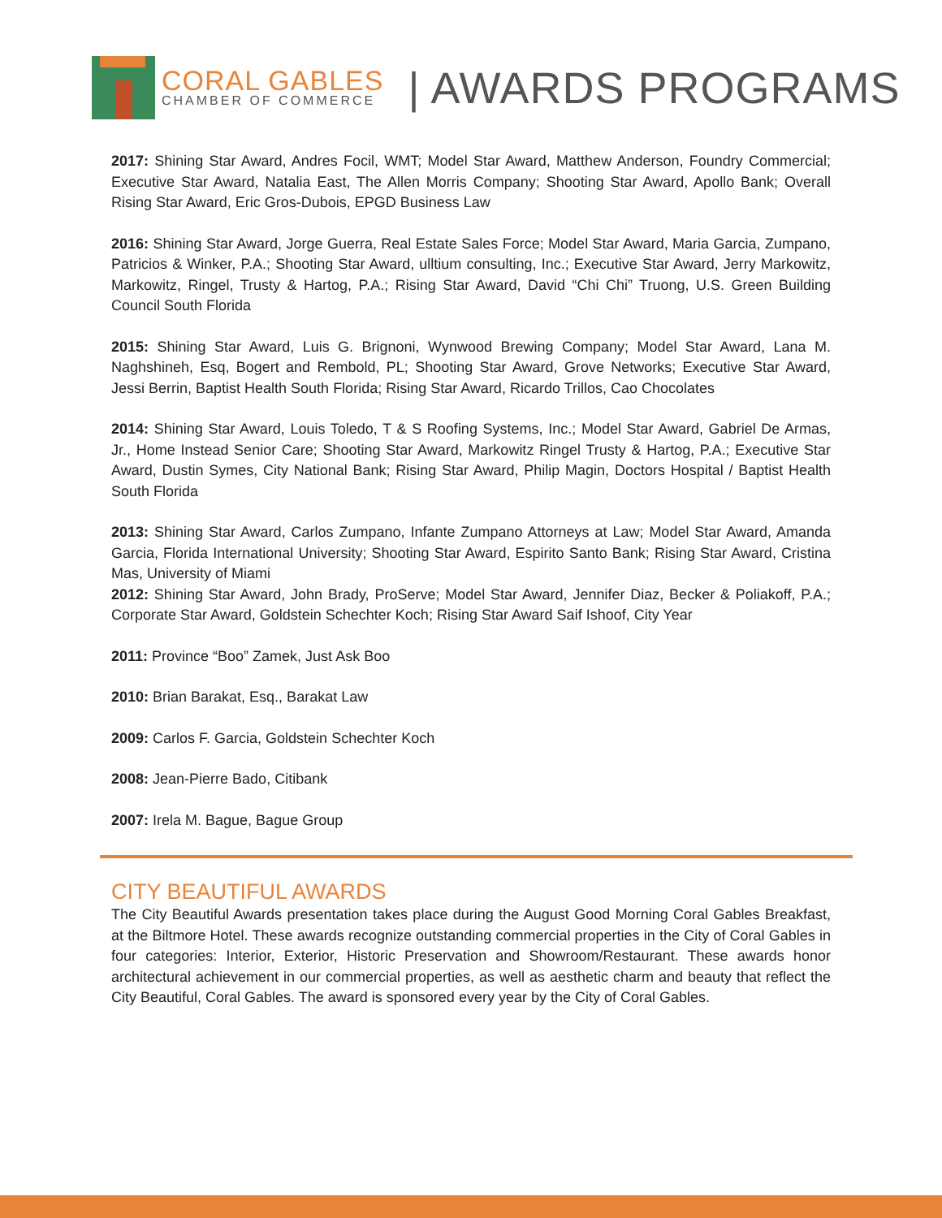CORAL GABLES
CHAMBER OF COMMERCE
| AWARDS PROGRAMS
2017: Shining Star Award, Andres Focil, WMT; Model Star Award, Matthew Anderson, Foundry Commercial; Executive Star Award, Natalia East, The Allen Morris Company; Shooting Star Award, Apollo Bank; Overall Rising Star Award, Eric Gros-Dubois, EPGD Business Law
2016: Shining Star Award, Jorge Guerra, Real Estate Sales Force; Model Star Award, Maria Garcia, Zumpano, Patricios & Winker, P.A.; Shooting Star Award, ulltium consulting, Inc.; Executive Star Award, Jerry Markowitz, Markowitz, Ringel, Trusty & Hartog, P.A.; Rising Star Award, David “Chi Chi” Truong, U.S. Green Building Council South Florida
2015: Shining Star Award, Luis G. Brignoni, Wynwood Brewing Company; Model Star Award, Lana M. Naghshineh, Esq, Bogert and Rembold, PL; Shooting Star Award, Grove Networks; Executive Star Award, Jessi Berrin, Baptist Health South Florida; Rising Star Award, Ricardo Trillos, Cao Chocolates
2014: Shining Star Award, Louis Toledo, T & S Roofing Systems, Inc.; Model Star Award, Gabriel De Armas, Jr., Home Instead Senior Care; Shooting Star Award, Markowitz Ringel Trusty & Hartog, P.A.; Executive Star Award, Dustin Symes, City National Bank; Rising Star Award, Philip Magin, Doctors Hospital / Baptist Health South Florida
2013: Shining Star Award, Carlos Zumpano, Infante Zumpano Attorneys at Law; Model Star Award, Amanda Garcia, Florida International University; Shooting Star Award, Espirito Santo Bank; Rising Star Award, Cristina Mas, University of Miami
2012: Shining Star Award, John Brady, ProServe; Model Star Award, Jennifer Diaz, Becker & Poliakoff, P.A.; Corporate Star Award, Goldstein Schechter Koch; Rising Star Award Saif Ishoof, City Year
2011: Province “Boo” Zamek, Just Ask Boo
2010: Brian Barakat, Esq., Barakat Law
2009: Carlos F. Garcia, Goldstein Schechter Koch
2008: Jean-Pierre Bado, Citibank
2007: Irela M. Bague, Bague Group
CITY BEAUTIFUL AWARDS
The City Beautiful Awards presentation takes place during the August Good Morning Coral Gables Breakfast, at the Biltmore Hotel. These awards recognize outstanding commercial properties in the City of Coral Gables in four categories: Interior, Exterior, Historic Preservation and Showroom/Restaurant. These awards honor architectural achievement in our commercial properties, as well as aesthetic charm and beauty that reflect the City Beautiful, Coral Gables. The award is sponsored every year by the City of Coral Gables.